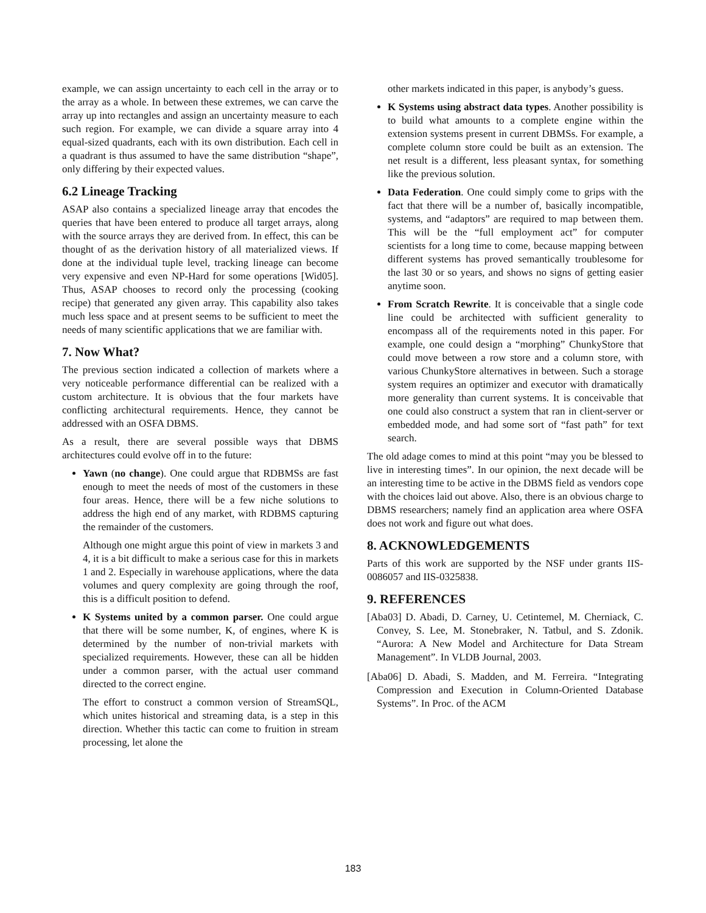example, we can assign uncertainty to each cell in the array or to the array as a whole. In between these extremes, we can carve the array up into rectangles and assign an uncertainty measure to each such region. For example, we can divide a square array into 4 equal-sized quadrants, each with its own distribution. Each cell in a quadrant is thus assumed to have the same distribution “shape”, only differing by their expected values.
6.2 Lineage Tracking
ASAP also contains a specialized lineage array that encodes the queries that have been entered to produce all target arrays, along with the source arrays they are derived from. In effect, this can be thought of as the derivation history of all materialized views. If done at the individual tuple level, tracking lineage can become very expensive and even NP-Hard for some operations [Wid05]. Thus, ASAP chooses to record only the processing (cooking recipe) that generated any given array. This capability also takes much less space and at present seems to be sufficient to meet the needs of many scientific applications that we are familiar with.
7. Now What?
The previous section indicated a collection of markets where a very noticeable performance differential can be realized with a custom architecture. It is obvious that the four markets have conflicting architectural requirements. Hence, they cannot be addressed with an OSFA DBMS.
As a result, there are several possible ways that DBMS architectures could evolve off in to the future:
Yawn (no change). One could argue that RDBMSs are fast enough to meet the needs of most of the customers in these four areas. Hence, there will be a few niche solutions to address the high end of any market, with RDBMS capturing the remainder of the customers.
Although one might argue this point of view in markets 3 and 4, it is a bit difficult to make a serious case for this in markets 1 and 2. Especially in warehouse applications, where the data volumes and query complexity are going through the roof, this is a difficult position to defend.
K Systems united by a common parser. One could argue that there will be some number, K, of engines, where K is determined by the number of non-trivial markets with specialized requirements. However, these can all be hidden under a common parser, with the actual user command directed to the correct engine.
The effort to construct a common version of StreamSQL, which unites historical and streaming data, is a step in this direction. Whether this tactic can come to fruition in stream processing, let alone the
other markets indicated in this paper, is anybody’s guess.
K Systems using abstract data types. Another possibility is to build what amounts to a complete engine within the extension systems present in current DBMSs. For example, a complete column store could be built as an extension. The net result is a different, less pleasant syntax, for something like the previous solution.
Data Federation. One could simply come to grips with the fact that there will be a number of, basically incompatible, systems, and “adaptors” are required to map between them. This will be the “full employment act” for computer scientists for a long time to come, because mapping between different systems has proved semantically troublesome for the last 30 or so years, and shows no signs of getting easier anytime soon.
From Scratch Rewrite. It is conceivable that a single code line could be architected with sufficient generality to encompass all of the requirements noted in this paper. For example, one could design a “morphing” ChunkyStore that could move between a row store and a column store, with various ChunkyStore alternatives in between. Such a storage system requires an optimizer and executor with dramatically more generality than current systems. It is conceivable that one could also construct a system that ran in client-server or embedded mode, and had some sort of “fast path” for text search.
The old adage comes to mind at this point “may you be blessed to live in interesting times”. In our opinion, the next decade will be an interesting time to be active in the DBMS field as vendors cope with the choices laid out above. Also, there is an obvious charge to DBMS researchers; namely find an application area where OSFA does not work and figure out what does.
8. ACKNOWLEDGEMENTS
Parts of this work are supported by the NSF under grants IIS-0086057 and IIS-0325838.
9. REFERENCES
[Aba03] D. Abadi, D. Carney, U. Cetintemel, M. Cherniack, C. Convey, S. Lee, M. Stonebraker, N. Tatbul, and S. Zdonik. “Aurora: A New Model and Architecture for Data Stream Management”. In VLDB Journal, 2003.
[Aba06] D. Abadi, S. Madden, and M. Ferreira. “Integrating Compression and Execution in Column-Oriented Database Systems”. In Proc. of the ACM
183